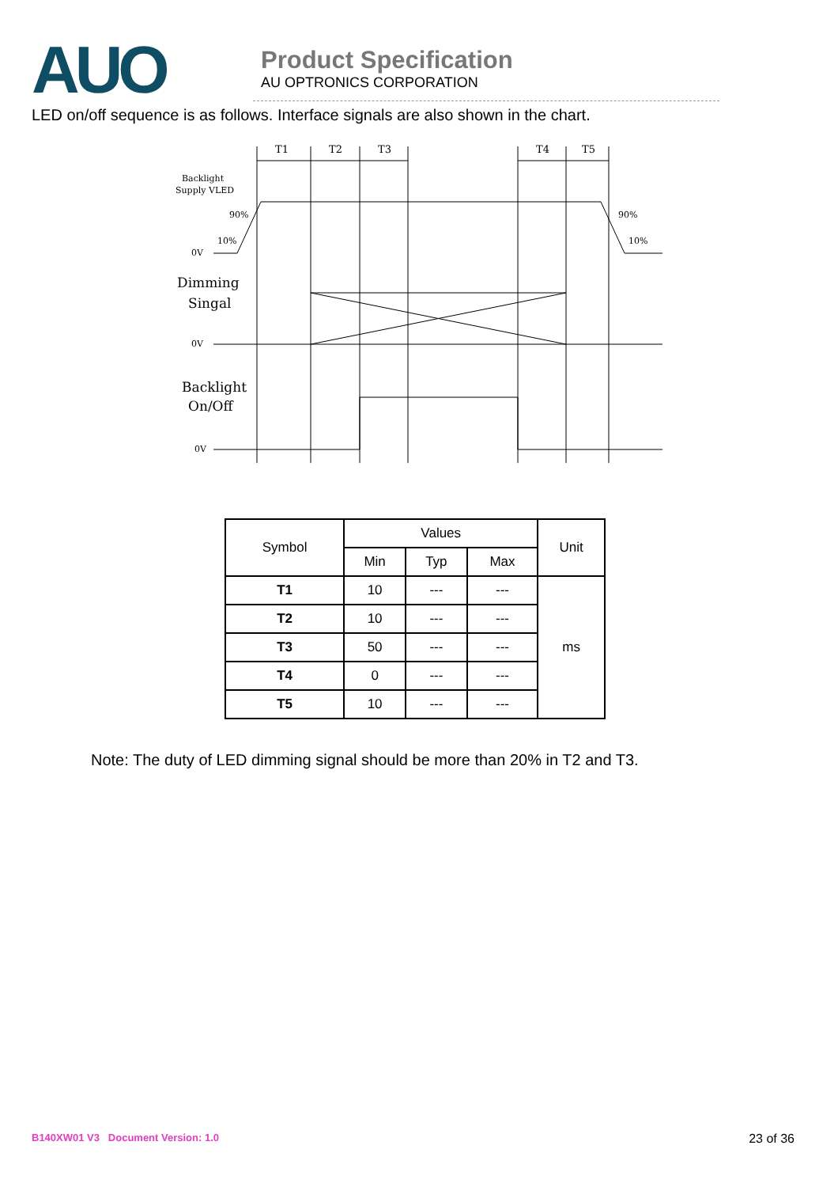AUO
Product Specification
AU OPTRONICS CORPORATION
LED on/off sequence is as follows. Interface signals are also shown in the chart.
T1
T2
T3
T4
T5
Backlight
Supply VLED
90%
10%
0V
90%
10%
Dimming
Singal
0V
Backlight
On/Off
0V
| Symbol | Values | | | Unit |
| --- | --- | --- | --- | --- |
| | Min | Typ | Max | |
| T1 | 10 | --- | --- | ms |
| T2 | 10 | --- | --- | |
| T3 | 50 | --- | --- | |
| T4 | 0 | --- | --- | |
| T5 | 10 | --- | --- | |
Note: The duty of LED dimming signal should be more than 20% in T2 and T3.
B140XW01 V3 Document Version: 1.0 23 of 36